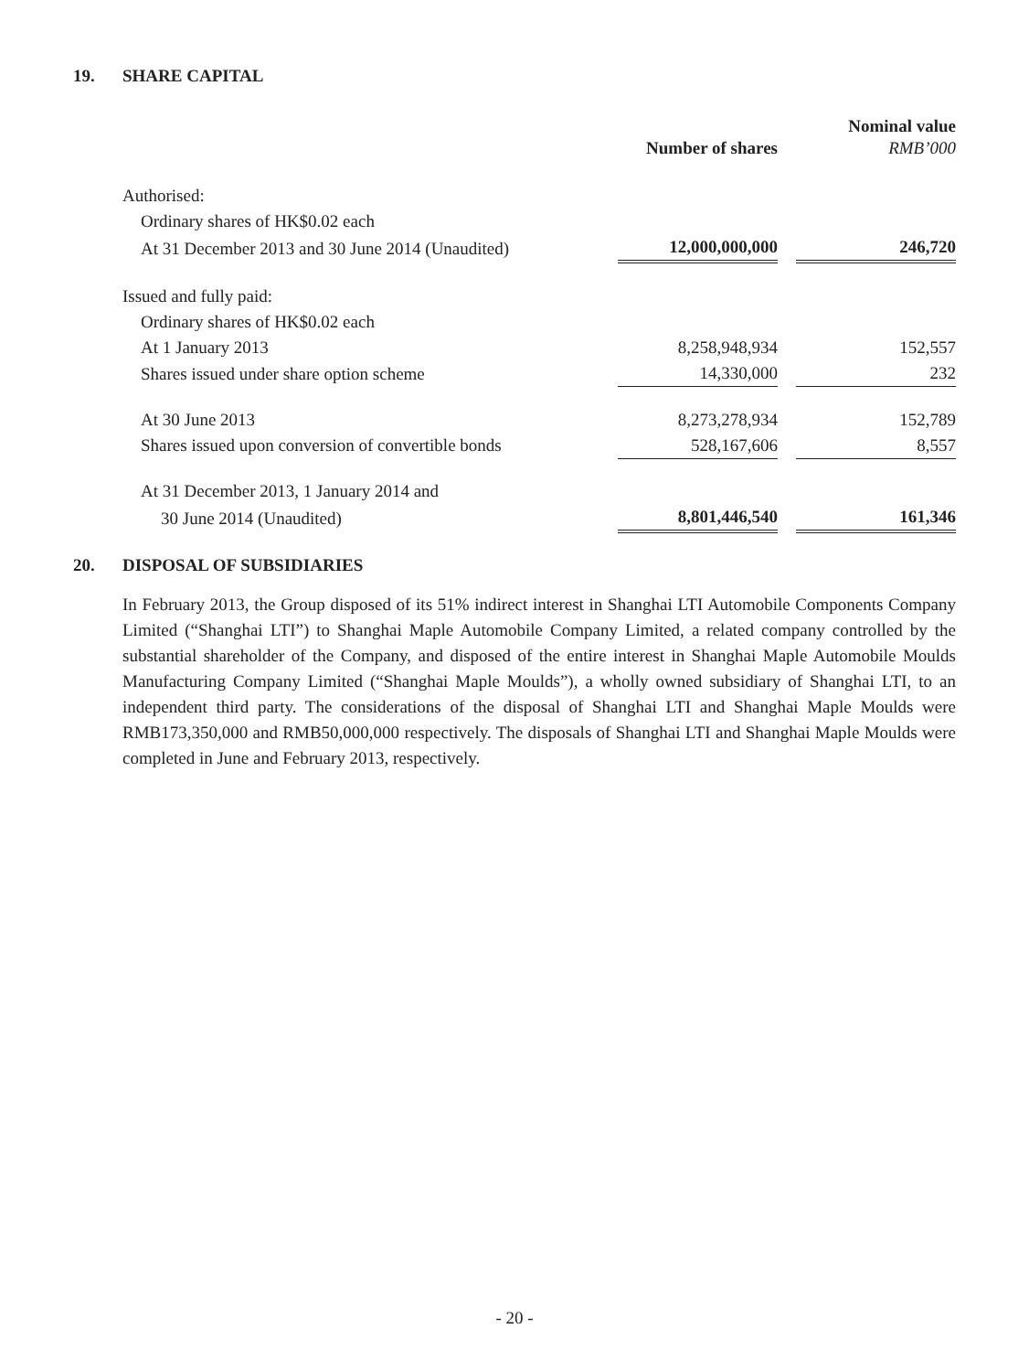19. SHARE CAPITAL
| | Number of shares | | Nominal value RMB’000 |
| --- | --- | --- | --- |
| Authorised: | | | |
| Ordinary shares of HK$0.02 each | | | |
| At 31 December 2013 and 30 June 2014 (Unaudited) | 12,000,000,000 | | 246,720 |
| Issued and fully paid: | | | |
| Ordinary shares of HK$0.02 each | | | |
| At 1 January 2013 | 8,258,948,934 | | 152,557 |
| Shares issued under share option scheme | 14,330,000 | | 232 |
| At 30 June 2013 | 8,273,278,934 | | 152,789 |
| Shares issued upon conversion of convertible bonds | 528,167,606 | | 8,557 |
| At 31 December 2013, 1 January 2014 and | | | |
| 30 June 2014 (Unaudited) | 8,801,446,540 | | 161,346 |
20. DISPOSAL OF SUBSIDIARIES
In February 2013, the Group disposed of its 51% indirect interest in Shanghai LTI Automobile Components Company Limited (“Shanghai LTI”) to Shanghai Maple Automobile Company Limited, a related company controlled by the substantial shareholder of the Company, and disposed of the entire interest in Shanghai Maple Automobile Moulds Manufacturing Company Limited (“Shanghai Maple Moulds”), a wholly owned subsidiary of Shanghai LTI, to an independent third party. The considerations of the disposal of Shanghai LTI and Shanghai Maple Moulds were RMB173,350,000 and RMB50,000,000 respectively. The disposals of Shanghai LTI and Shanghai Maple Moulds were completed in June and February 2013, respectively.
- 20 -